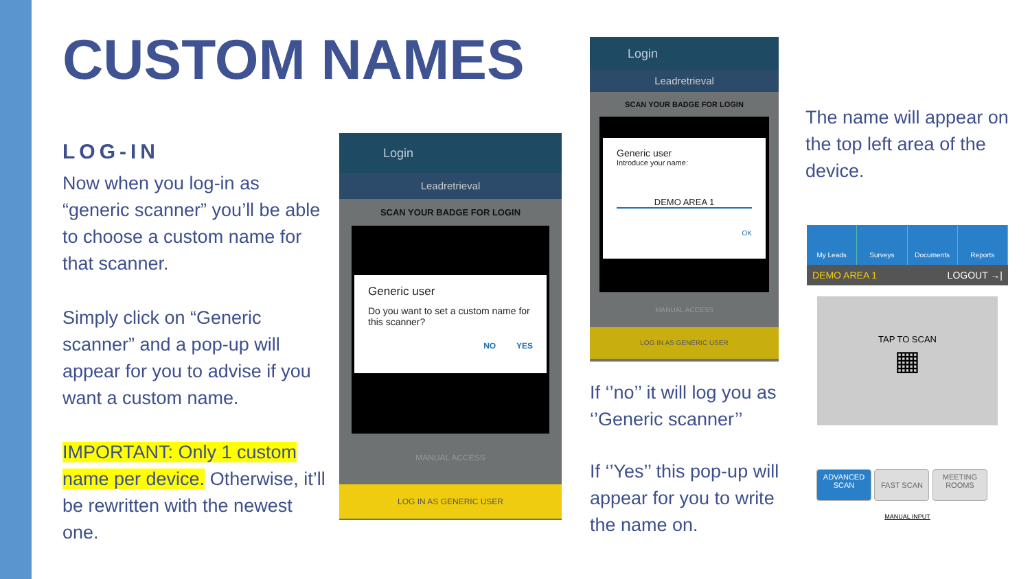CUSTOM NAMES
LOG-IN
Now when you log-in as “generic scanner” you’ll be able to choose a custom name for that scanner.
Simply click on “Generic scanner” and a pop-up will appear for you to advise if you want a custom name.
IMPORTANT: Only 1 custom name per device. Otherwise, it’ll be rewritten with the newest one.
Login
Leadretrieval
SCAN YOUR BADGE FOR LOGIN
Generic user
Do you want to set a custom name for this scanner?
NO YES
MANUAL ACCESS
LOG IN AS GENERIC USER
Login
Leadretrieval
SCAN YOUR BADGE FOR LOGIN
Generic user
Introduce your name:
DEMO AREA 1
OK
MANUAL ACCESS
LOG IN AS GENERIC USER
If ‘’no’’ it will log you as ‘’Generic scanner’’
If ‘’Yes’’ this pop-up will appear for you to write the name on.
The name will appear on the top left area of the device.
My Leads Surveys Documents Reports
DEMO AREA 1 LOGOUT →|
TAP TO SCAN
▦
ADVANCED SCAN FAST SCAN MEETING ROOMS
MANUAL INPUT